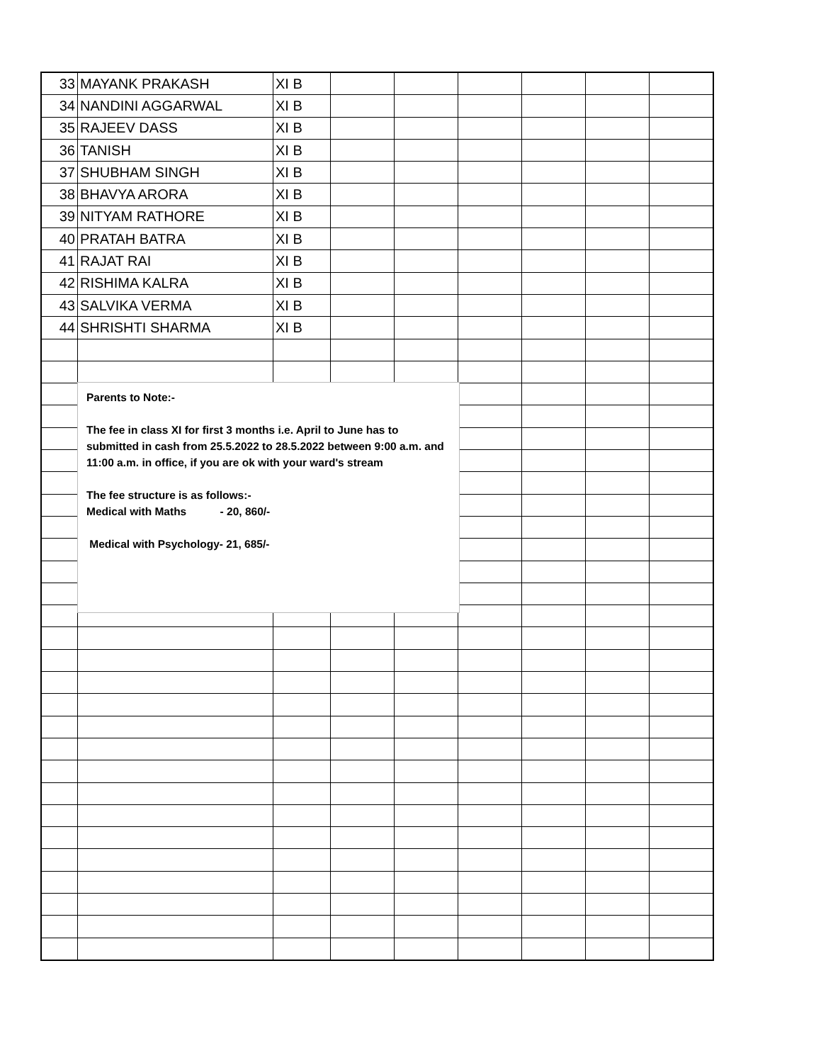| 33 | MAYANK PRAKASH | XI B | | | | | | |
| 34 | NANDINI AGGARWAL | XI B | | | | | | |
| 35 | RAJEEV DASS | XI B | | | | | | |
| 36 | TANISH | XI B | | | | | | |
| 37 | SHUBHAM SINGH | XI B | | | | | | |
| 38 | BHAVYA ARORA | XI B | | | | | | |
| 39 | NITYAM RATHORE | XI B | | | | | | |
| 40 | PRATAH BATRA | XI B | | | | | | |
| 41 | RAJAT RAI | XI B | | | | | | |
| 42 | RISHIMA KALRA | XI B | | | | | | |
| 43 | SALVIKA VERMA | XI B | | | | | | |
| 44 | SHRISHTI SHARMA | XI B | | | | | | |
Parents to Note:-
The fee in class XI for first 3 months i.e. April to June has to submitted in cash from 25.5.2022 to 28.5.2022 between 9:00 a.m. and 11:00 a.m. in office, if you are ok with your ward's stream
The fee structure is as follows:-
Medical with Maths - 20, 860/-
Medical with Psychology- 21, 685/-